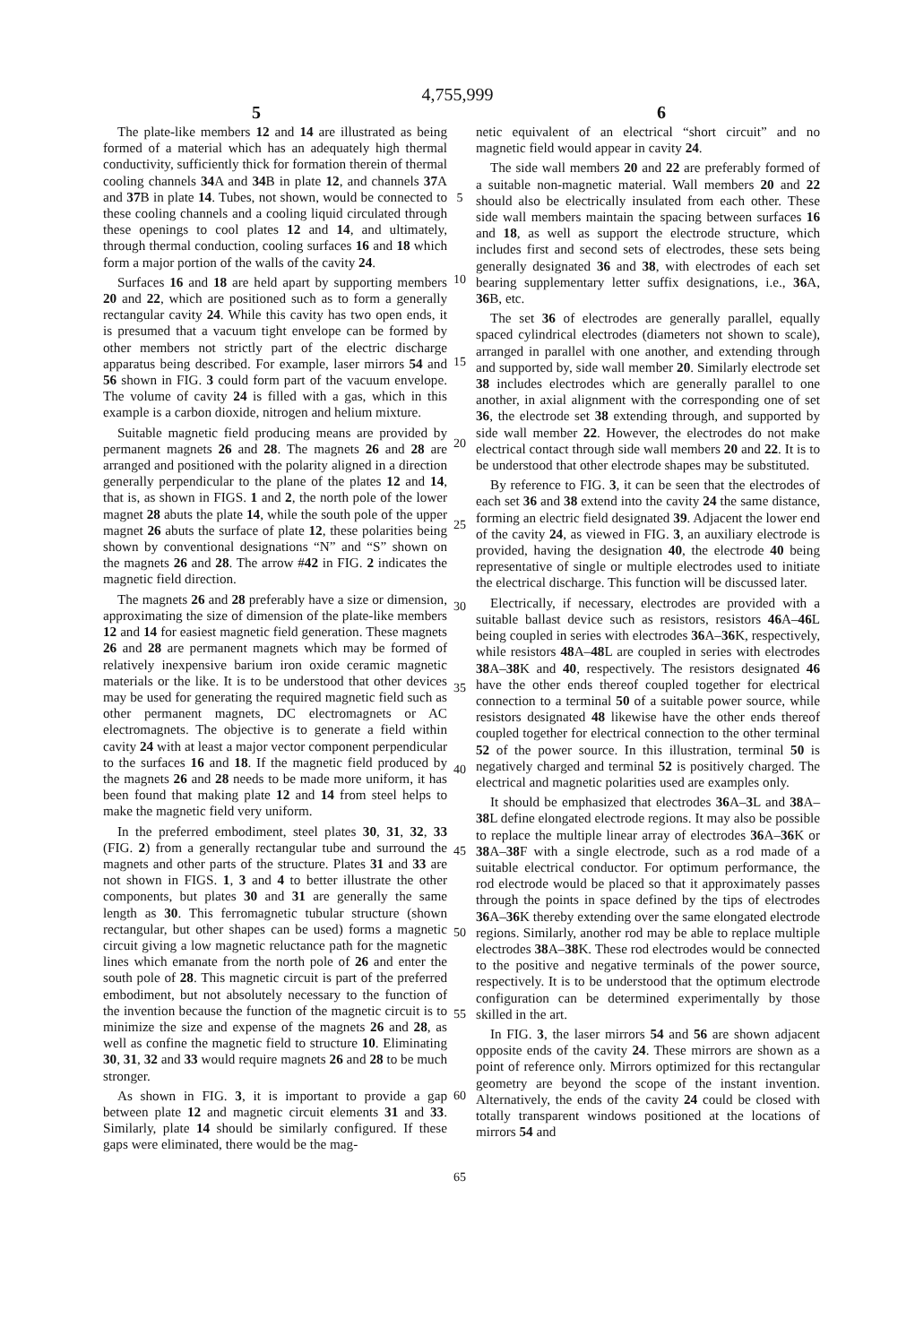4,755,999
5 6
The plate-like members 12 and 14 are illustrated as being formed of a material which has an adequately high thermal conductivity, sufficiently thick for formation therein of thermal cooling channels 34 A and 34 B in plate 12, and channels 37 A and 37 B in plate 14. Tubes, not shown, would be connected to these cooling channels and a cooling liquid circulated through these openings to cool plates 12 and 14, and ultimately, through thermal conduction, cooling surfaces 16 and 18 which form a major portion of the walls of the cavity 24.
Surfaces 16 and 18 are held apart by supporting members 20 and 22, which are positioned such as to form a generally rectangular cavity 24. While this cavity has two open ends, it is presumed that a vacuum tight envelope can be formed by other members not strictly part of the electric discharge apparatus being described. For example, laser mirrors 54 and 56 shown in FIG. 3 could form part of the vacuum envelope. The volume of cavity 24 is filled with a gas, which in this example is a carbon dioxide, nitrogen and helium mixture.
Suitable magnetic field producing means are provided by permanent magnets 26 and 28. The magnets 26 and 28 are arranged and positioned with the polarity aligned in a direction generally perpendicular to the plane of the plates 12 and 14, that is, as shown in FIGS. 1 and 2, the north pole of the lower magnet 28 abuts the plate 14, while the south pole of the upper magnet 26 abuts the surface of plate 12, these polarities being shown by conventional designations “N” and “S” shown on the magnets 26 and 28. The arrow #42 in FIG. 2 indicates the magnetic field direction.
The magnets 26 and 28 preferably have a size or dimension, approximating the size of dimension of the plate-like members 12 and 14 for easiest magnetic field generation. These magnets 26 and 28 are permanent magnets which may be formed of relatively inexpensive barium iron oxide ceramic magnetic materials or the like. It is to be understood that other devices may be used for generating the required magnetic field such as other permanent magnets, DC electromagnets or AC electromagnets. The objective is to generate a field within cavity 24 with at least a major vector component perpendicular to the surfaces 16 and 18. If the magnetic field produced by the magnets 26 and 28 needs to be made more uniform, it has been found that making plate 12 and 14 from steel helps to make the magnetic field very uniform.
In the preferred embodiment, steel plates 30, 31, 32, 33 (FIG. 2) from a generally rectangular tube and surround the magnets and other parts of the structure. Plates 31 and 33 are not shown in FIGS. 1, 3 and 4 to better illustrate the other components, but plates 30 and 31 are generally the same length as 30. This ferromagnetic tubular structure (shown rectangular, but other shapes can be used) forms a magnetic circuit giving a low magnetic reluctance path for the magnetic lines which emanate from the north pole of 26 and enter the south pole of 28. This magnetic circuit is part of the preferred embodiment, but not absolutely necessary to the function of the invention because the function of the magnetic circuit is to minimize the size and expense of the magnets 26 and 28, as well as confine the magnetic field to structure 10. Eliminating 30, 31, 32 and 33 would require magnets 26 and 28 to be much stronger.
As shown in FIG. 3, it is important to provide a gap between plate 12 and magnetic circuit elements 31 and 33. Similarly, plate 14 should be similarly configured. If these gaps were eliminated, there would be the mag-
5
10
15
20
25
30
35
40
45
50
55
60
65
netic equivalent of an electrical “short circuit” and no magnetic field would appear in cavity 24.
The side wall members 20 and 22 are preferably formed of a suitable non-magnetic material. Wall members 20 and 22 should also be electrically insulated from each other. These side wall members maintain the spacing between surfaces 16 and 18, as well as support the electrode structure, which includes first and second sets of electrodes, these sets being generally designated 36 and 38, with electrodes of each set bearing supplementary letter suffix designations, i.e., 36 A, 36 B, etc.
The set 36 of electrodes are generally parallel, equally spaced cylindrical electrodes (diameters not shown to scale), arranged in parallel with one another, and extending through and supported by, side wall member 20. Similarly electrode set 38 includes electrodes which are generally parallel to one another, in axial alignment with the corresponding one of set 36, the electrode set 38 extending through, and supported by side wall member 22. However, the electrodes do not make electrical contact through side wall members 20 and 22. It is to be understood that other electrode shapes may be substituted.
By reference to FIG. 3, it can be seen that the electrodes of each set 36 and 38 extend into the cavity 24 the same distance, forming an electric field designated 39. Adjacent the lower end of the cavity 24, as viewed in FIG. 3, an auxiliary electrode is provided, having the designation 40, the electrode 40 being representative of single or multiple electrodes used to initiate the electrical discharge. This function will be discussed later.
Electrically, if necessary, electrodes are provided with a suitable ballast device such as resistors, resistors 46 A–46 L being coupled in series with electrodes 36 A–36 K, respectively, while resistors 48 A–48 L are coupled in series with electrodes 38 A–38 K and 40, respectively. The resistors designated 46 have the other ends thereof coupled together for electrical connection to a terminal 50 of a suitable power source, while resistors designated 48 likewise have the other ends thereof coupled together for electrical connection to the other terminal 52 of the power source. In this illustration, terminal 50 is negatively charged and terminal 52 is positively charged. The electrical and magnetic polarities used are examples only.
It should be emphasized that electrodes 36 A–3 L and 38 A–38 L define elongated electrode regions. It may also be possible to replace the multiple linear array of electrodes 36 A–36 K or 38 A–38 F with a single electrode, such as a rod made of a suitable electrical conductor. For optimum performance, the rod electrode would be placed so that it approximately passes through the points in space defined by the tips of electrodes 36 A–36 K thereby extending over the same elongated electrode regions. Similarly, another rod may be able to replace multiple electrodes 38 A–38 K. These rod electrodes would be connected to the positive and negative terminals of the power source, respectively. It is to be understood that the optimum electrode configuration can be determined experimentally by those skilled in the art.
In FIG. 3, the laser mirrors 54 and 56 are shown adjacent opposite ends of the cavity 24. These mirrors are shown as a point of reference only. Mirrors optimized for this rectangular geometry are beyond the scope of the instant invention. Alternatively, the ends of the cavity 24 could be closed with totally transparent windows positioned at the locations of mirrors 54 and